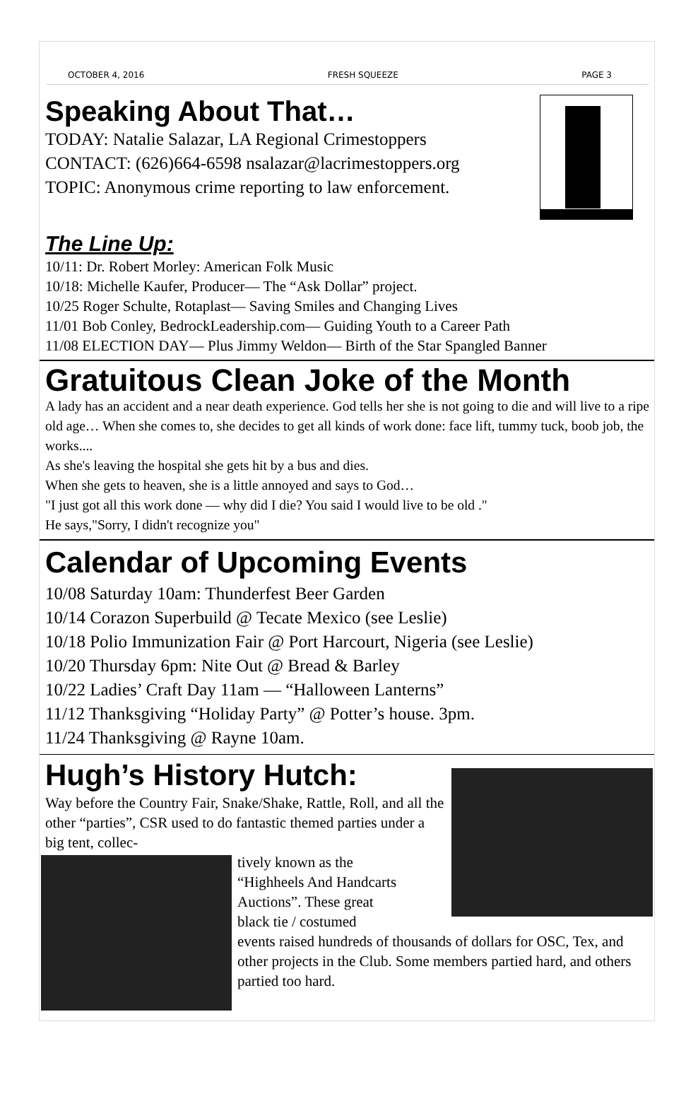OCTOBER 4, 2016 FRESH SQUEEZE PAGE 3
Speaking About That…
TODAY: Natalie Salazar, LA Regional Crimestoppers
CONTACT: (626)664-6598 nsalazar@lacrimestoppers.org
TOPIC: Anonymous crime reporting to law enforcement.
The Line Up:
10/11: Dr. Robert Morley: American Folk Music
10/18: Michelle Kaufer, Producer— The “Ask Dollar” project.
10/25 Roger Schulte, Rotaplast— Saving Smiles and Changing Lives
11/01 Bob Conley, BedrockLeadership.com— Guiding Youth to a Career Path
11/08 ELECTION DAY— Plus Jimmy Weldon— Birth of the Star Spangled Banner
Gratuitous Clean Joke of the Month
A lady has an accident and a near death experience. God tells her she is not going to die and will live to a ripe old age… When she comes to, she decides to get all kinds of work done: face lift, tummy tuck, boob job, the works....
As she's leaving the hospital she gets hit by a bus and dies.
When she gets to heaven, she is a little annoyed and says to God…
"I just got all this work done — why did I die? You said I would live to be old ."
He says,"Sorry, I didn't recognize you"
Calendar of Upcoming Events
10/08 Saturday 10am: Thunderfest Beer Garden
10/14 Corazon Superbuild @ Tecate Mexico (see Leslie)
10/18 Polio Immunization Fair @ Port Harcourt, Nigeria (see Leslie)
10/20 Thursday 6pm: Nite Out @ Bread & Barley
10/22 Ladies’ Craft Day 11am — “Halloween Lanterns”
11/12 Thanksgiving “Holiday Party” @ Potter’s house. 3pm.
11/24 Thanksgiving @ Rayne 10am.
Hugh’s History Hutch:
Way before the Country Fair, Snake/Shake, Rattle, Roll, and all the other “parties”, CSR used to do fantastic themed parties under a big tent, collec-
tively known as the
“Highheels And Handcarts
Auctions”. These great
black tie / costumed
events raised hundreds of thousands of dollars for OSC, Tex, and other projects in the Club. Some members partied hard, and others partied too hard.